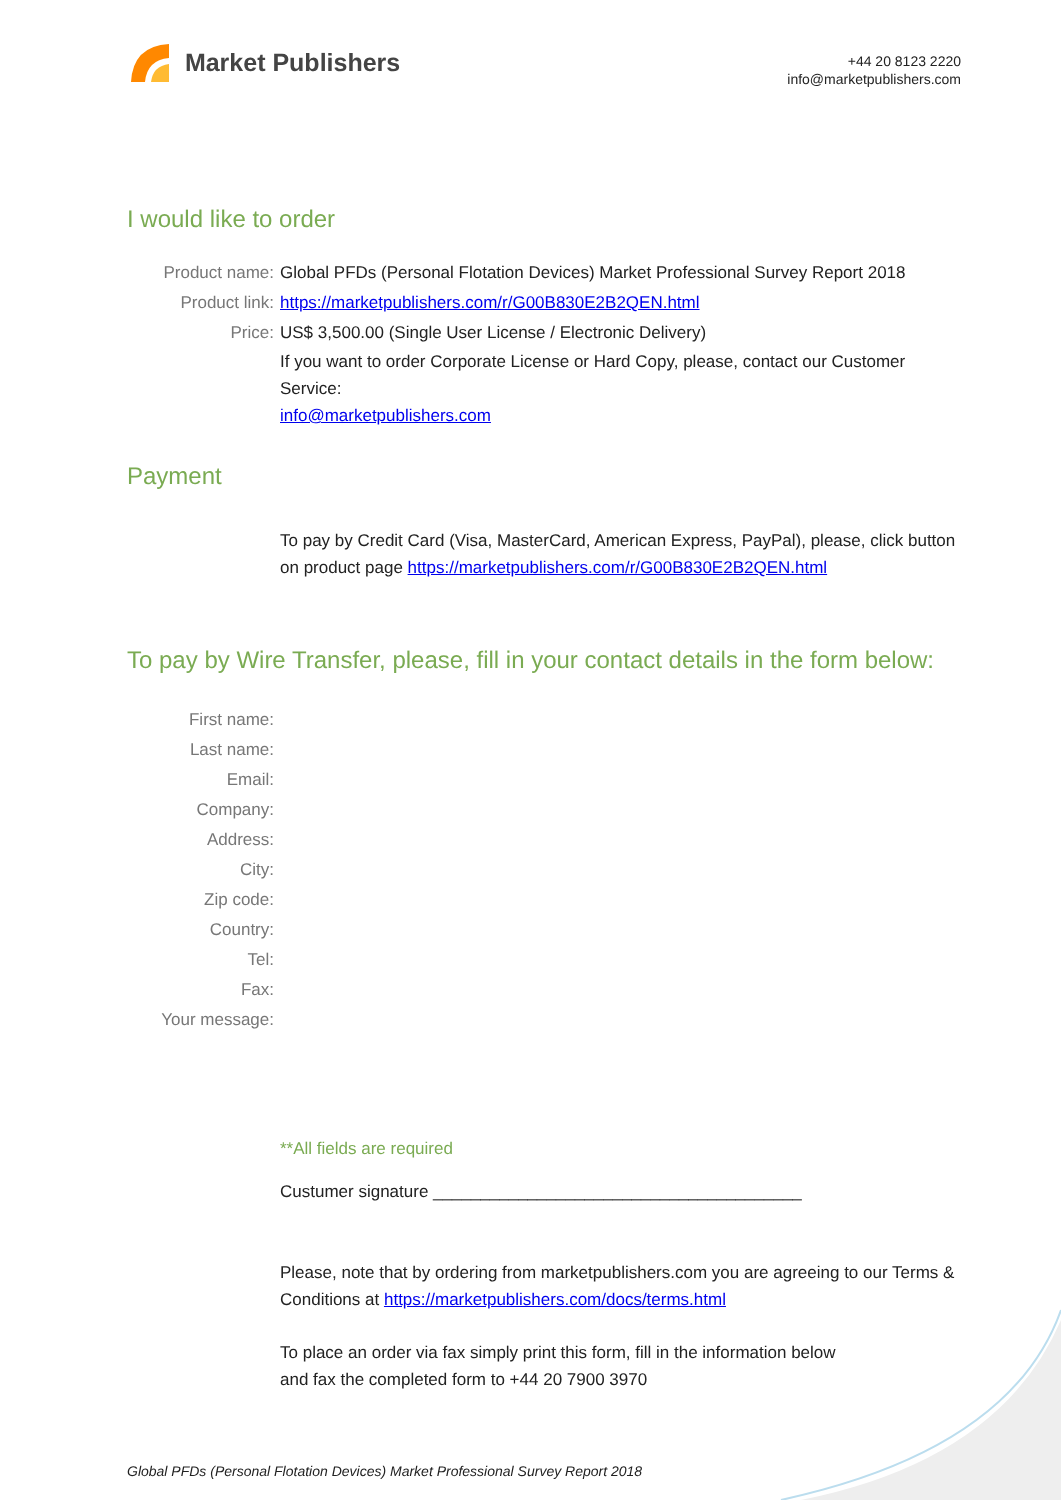Market Publishers
+44 20 8123 2220
info@marketpublishers.com
I would like to order
Product name: Global PFDs (Personal Flotation Devices) Market Professional Survey Report 2018
Product link: https://marketpublishers.com/r/G00B830E2B2QEN.html
Price: US$ 3,500.00 (Single User License / Electronic Delivery)
If you want to order Corporate License or Hard Copy, please, contact our Customer Service:
info@marketpublishers.com
Payment
To pay by Credit Card (Visa, MasterCard, American Express, PayPal), please, click button on product page https://marketpublishers.com/r/G00B830E2B2QEN.html
To pay by Wire Transfer, please, fill in your contact details in the form below:
First name:
Last name:
Email:
Company:
Address:
City:
Zip code:
Country:
Tel:
Fax:
Your message:
**All fields are required
Custumer signature _______________________________________
Please, note that by ordering from marketpublishers.com you are agreeing to our Terms & Conditions at https://marketpublishers.com/docs/terms.html
To place an order via fax simply print this form, fill in the information below
and fax the completed form to +44 20 7900 3970
Global PFDs (Personal Flotation Devices) Market Professional Survey Report 2018